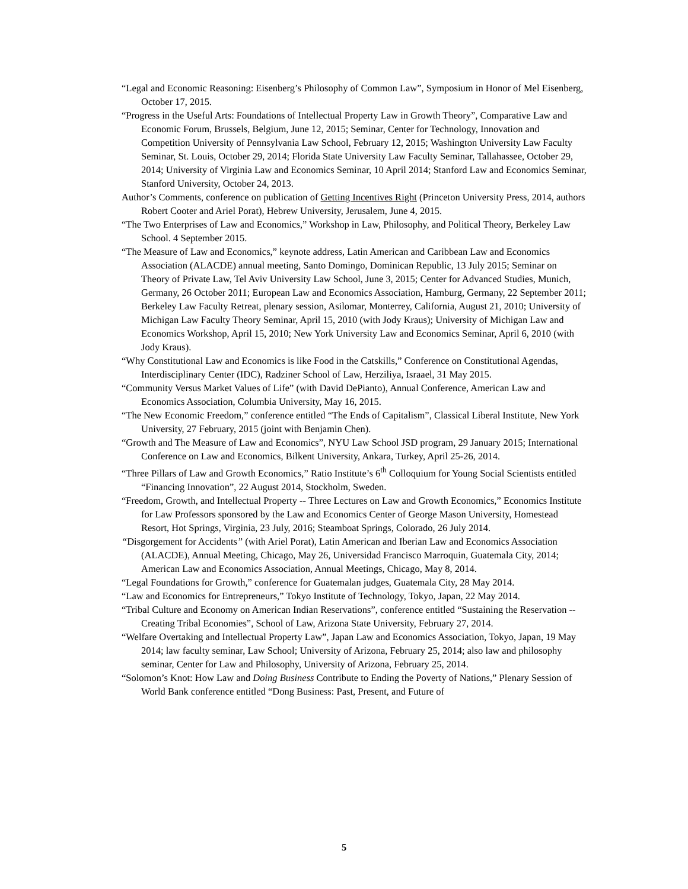“Legal and Economic Reasoning: Eisenberg’s Philosophy of Common Law”, Symposium in Honor of Mel Eisenberg, October 17, 2015.
“Progress in the Useful Arts: Foundations of Intellectual Property Law in Growth Theory”, Comparative Law and Economic Forum, Brussels, Belgium, June 12, 2015; Seminar, Center for Technology, Innovation and Competition University of Pennsylvania Law School, February 12, 2015; Washington University Law Faculty Seminar, St. Louis, October 29, 2014; Florida State University Law Faculty Seminar, Tallahassee, October 29, 2014; University of Virginia Law and Economics Seminar, 10 April 2014; Stanford Law and Economics Seminar, Stanford University, October 24, 2013.
Author’s Comments, conference on publication of Getting Incentives Right (Princeton University Press, 2014, authors Robert Cooter and Ariel Porat), Hebrew University, Jerusalem, June 4, 2015.
“The Two Enterprises of Law and Economics,” Workshop in Law, Philosophy, and Political Theory, Berkeley Law School. 4 September 2015.
“The Measure of Law and Economics,” keynote address, Latin American and Caribbean Law and Economics Association (ALACDE) annual meeting, Santo Domingo, Dominican Republic, 13 July 2015; Seminar on Theory of Private Law, Tel Aviv University Law School, June 3, 2015; Center for Advanced Studies, Munich, Germany, 26 October 2011; European Law and Economics Association, Hamburg, Germany, 22 September 2011; Berkeley Law Faculty Retreat, plenary session, Asilomar, Monterrey, California, August 21, 2010; University of Michigan Law Faculty Theory Seminar, April 15, 2010 (with Jody Kraus); University of Michigan Law and Economics Workshop, April 15, 2010; New York University Law and Economics Seminar, April 6, 2010 (with Jody Kraus).
“Why Constitutional Law and Economics is like Food in the Catskills,” Conference on Constitutional Agendas, Interdisciplinary Center (IDC), Radziner School of Law, Herziliya, Israael, 31 May 2015.
“Community Versus Market Values of Life” (with David DePianto), Annual Conference, American Law and Economics Association, Columbia University, May 16, 2015.
“The New Economic Freedom,” conference entitled “The Ends of Capitalism”, Classical Liberal Institute, New York University, 27 February, 2015 (joint with Benjamin Chen).
“Growth and The Measure of Law and Economics”, NYU Law School JSD program, 29 January 2015; International Conference on Law and Economics, Bilkent University, Ankara, Turkey, April 25-26, 2014.
“Three Pillars of Law and Growth Economics,” Ratio Institute’s 6<sup>th</sup> Colloquium for Young Social Scientists entitled “Financing Innovation”, 22 August 2014, Stockholm, Sweden.
“Freedom, Growth, and Intellectual Property -- Three Lectures on Law and Growth Economics,” Economics Institute for Law Professors sponsored by the Law and Economics Center of George Mason University, Homestead Resort, Hot Springs, Virginia, 23 July, 2016; Steamboat Springs, Colorado, 26 July 2014.
“Disgorgement for Accidents” (with Ariel Porat), Latin American and Iberian Law and Economics Association (ALACDE), Annual Meeting, Chicago, May 26, Universidad Francisco Marroquin, Guatemala City, 2014; American Law and Economics Association, Annual Meetings, Chicago, May 8, 2014.
“Legal Foundations for Growth,” conference for Guatemalan judges, Guatemala City, 28 May 2014.
“Law and Economics for Entrepreneurs,” Tokyo Institute of Technology, Tokyo, Japan, 22 May 2014.
“Tribal Culture and Economy on American Indian Reservations”, conference entitled “Sustaining the Reservation -- Creating Tribal Economies”, School of Law, Arizona State University, February 27, 2014.
“Welfare Overtaking and Intellectual Property Law”, Japan Law and Economics Association, Tokyo, Japan, 19 May 2014; law faculty seminar, Law School; University of Arizona, February 25, 2014; also law and philosophy seminar, Center for Law and Philosophy, University of Arizona, February 25, 2014.
“Solomon’s Knot: How Law and Doing Business Contribute to Ending the Poverty of Nations,” Plenary Session of World Bank conference entitled “Dong Business: Past, Present, and Future of
5